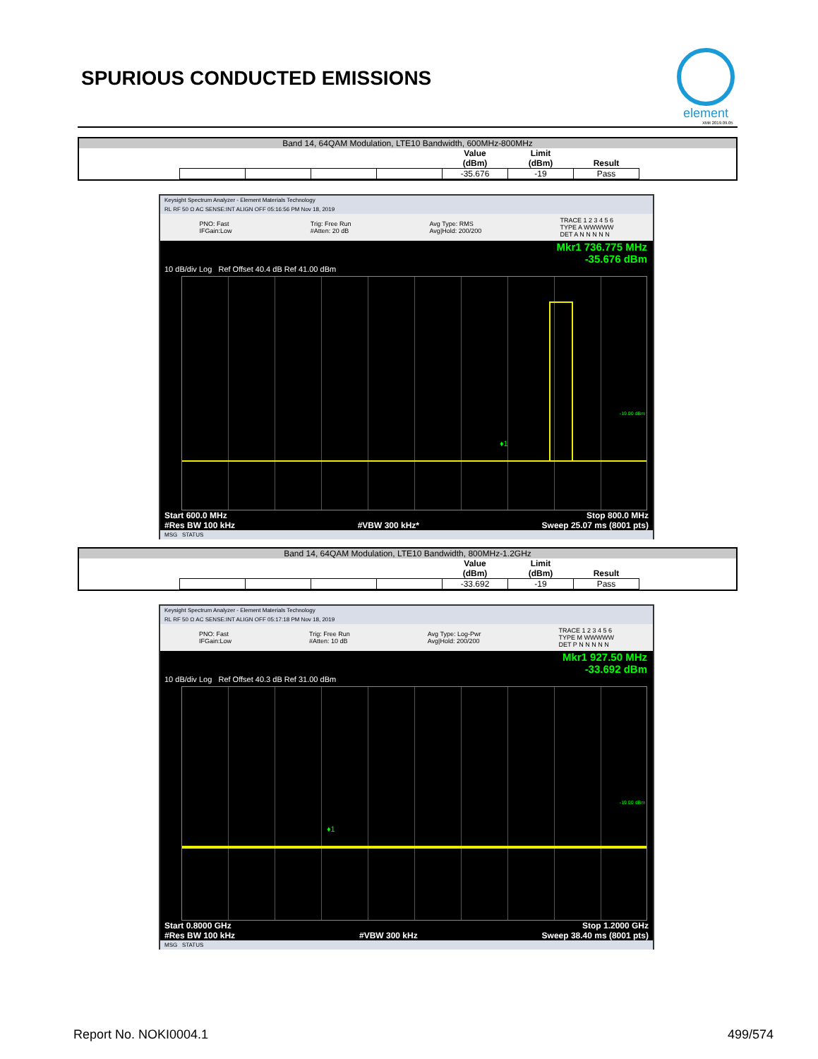SPURIOUS CONDUCTED EMISSIONS
element
XMit 2019.09.05
Band 14, 64QAM Modulation, LTE10 Bandwidth, 600MHz-800MHz
| | | | | Value (dBm) | Limit (dBm) | Result |
| --- | --- | --- | --- | --- | --- | --- |
| | | | | -35.676 | -19 | Pass |
Keysight Spectrum Analyzer - Element Materials Technology
RL RF 50 Ω AC SENSE:INT ALIGN OFF 05:16:56 PM Nov 18, 2019
PNO: Fast
IFGain:Low Trig: Free Run
#Atten: 20 dB Avg Type: RMS
Avg|Hold: 200/200 TRACE 1 2 3 4 5 6
TYPE A WWWWW
DET A N N N N N
Mkr1 736.775 MHz
-35.676 dBm
10 dB/div Log Ref Offset 40.4 dB Ref 41.00 dBm
-19.00 dBm
♦1
Start 600.0 MHz Stop 800.0 MHz
#Res BW 100 kHz #VBW 300 kHz* Sweep 25.07 ms (8001 pts)
MSG STATUS
Band 14, 64QAM Modulation, LTE10 Bandwidth, 800MHz-1.2GHz
| | | | | Value (dBm) | Limit (dBm) | Result |
| --- | --- | --- | --- | --- | --- | --- |
| | | | | -33.692 | -19 | Pass |
Keysight Spectrum Analyzer - Element Materials Technology
RL RF 50 Ω AC SENSE:INT ALIGN OFF 05:17:18 PM Nov 18, 2019
PNO: Fast
IFGain:Low Trig: Free Run
#Atten: 10 dB Avg Type: Log-Pwr
Avg|Hold: 200/200 TRACE 1 2 3 4 5 6
TYPE M WWWWW
DET P N N N N N
Mkr1 927.50 MHz
-33.692 dBm
10 dB/div Log Ref Offset 40.3 dB Ref 31.00 dBm
-19.00 dBm
♦1
Start 0.8000 GHz Stop 1.2000 GHz
#Res BW 100 kHz #VBW 300 kHz Sweep 38.40 ms (8001 pts)
MSG STATUS
Report No. NOKI0004.1 499/574